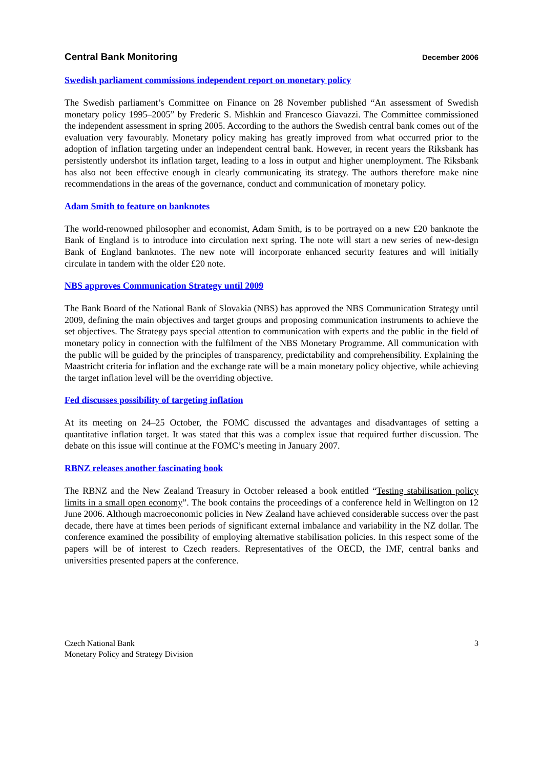Central Bank Monitoring December 2006
Swedish parliament commissions independent report on monetary policy
The Swedish parliament’s Committee on Finance on 28 November published “An assessment of Swedish monetary policy 1995–2005” by Frederic S. Mishkin and Francesco Giavazzi. The Committee commissioned the independent assessment in spring 2005. According to the authors the Swedish central bank comes out of the evaluation very favourably. Monetary policy making has greatly improved from what occurred prior to the adoption of inflation targeting under an independent central bank. However, in recent years the Riksbank has persistently undershot its inflation target, leading to a loss in output and higher unemployment. The Riksbank has also not been effective enough in clearly communicating its strategy. The authors therefore make nine recommendations in the areas of the governance, conduct and communication of monetary policy.
Adam Smith to feature on banknotes
The world-renowned philosopher and economist, Adam Smith, is to be portrayed on a new £20 banknote the Bank of England is to introduce into circulation next spring. The note will start a new series of new-design Bank of England banknotes. The new note will incorporate enhanced security features and will initially circulate in tandem with the older £20 note.
NBS approves Communication Strategy until 2009
The Bank Board of the National Bank of Slovakia (NBS) has approved the NBS Communication Strategy until 2009, defining the main objectives and target groups and proposing communication instruments to achieve the set objectives. The Strategy pays special attention to communication with experts and the public in the field of monetary policy in connection with the fulfilment of the NBS Monetary Programme. All communication with the public will be guided by the principles of transparency, predictability and comprehensibility. Explaining the Maastricht criteria for inflation and the exchange rate will be a main monetary policy objective, while achieving the target inflation level will be the overriding objective.
Fed discusses possibility of targeting inflation
At its meeting on 24–25 October, the FOMC discussed the advantages and disadvantages of setting a quantitative inflation target. It was stated that this was a complex issue that required further discussion. The debate on this issue will continue at the FOMC’s meeting in January 2007.
RBNZ releases another fascinating book
The RBNZ and the New Zealand Treasury in October released a book entitled “Testing stabilisation policy limits in a small open economy”. The book contains the proceedings of a conference held in Wellington on 12 June 2006. Although macroeconomic policies in New Zealand have achieved considerable success over the past decade, there have at times been periods of significant external imbalance and variability in the NZ dollar. The conference examined the possibility of employing alternative stabilisation policies. In this respect some of the papers will be of interest to Czech readers. Representatives of the OECD, the IMF, central banks and universities presented papers at the conference.
Czech National Bank
Monetary Policy and Strategy Division
3